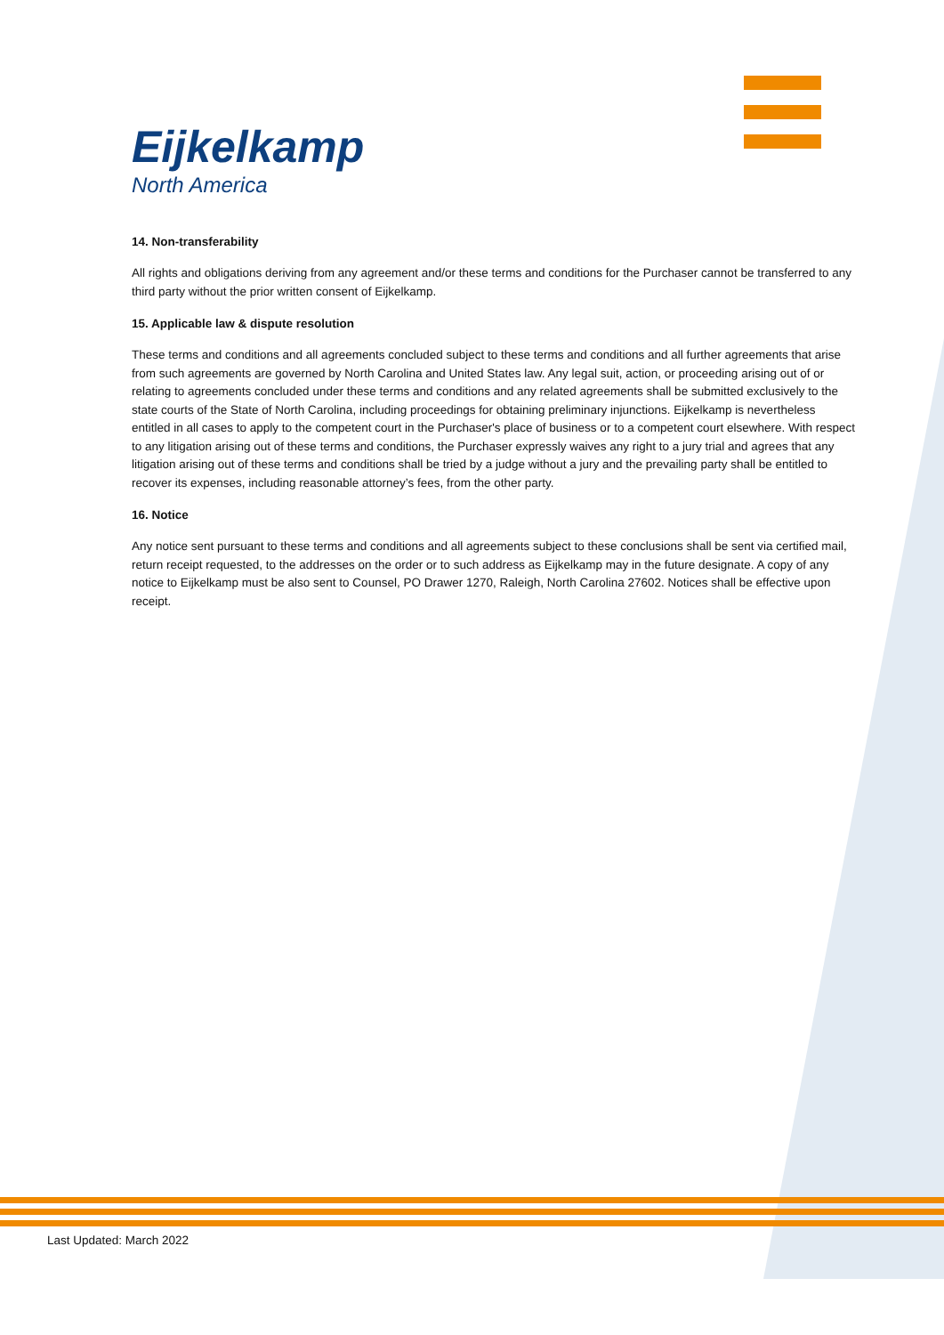Eijkelkamp
North America
14. Non-transferability
All rights and obligations deriving from any agreement and/or these terms and conditions for the Purchaser cannot be transferred to any third party without the prior written consent of Eijkelkamp.
15. Applicable law & dispute resolution
These terms and conditions and all agreements concluded subject to these terms and conditions and all further agreements that arise from such agreements are governed by North Carolina and United States law. Any legal suit, action, or proceeding arising out of or relating to agreements concluded under these terms and conditions and any related agreements shall be submitted exclusively to the state courts of the State of North Carolina, including proceedings for obtaining preliminary injunctions. Eijkelkamp is nevertheless entitled in all cases to apply to the competent court in the Purchaser's place of business or to a competent court elsewhere. With respect to any litigation arising out of these terms and conditions, the Purchaser expressly waives any right to a jury trial and agrees that any litigation arising out of these terms and conditions shall be tried by a judge without a jury and the prevailing party shall be entitled to recover its expenses, including reasonable attorney’s fees, from the other party.
16. Notice
Any notice sent pursuant to these terms and conditions and all agreements subject to these conclusions shall be sent via certified mail, return receipt requested, to the addresses on the order or to such address as Eijkelkamp may in the future designate. A copy of any notice to Eijkelkamp must be also sent to Counsel, PO Drawer 1270, Raleigh, North Carolina 27602. Notices shall be effective upon receipt.
Last Updated: March 2022